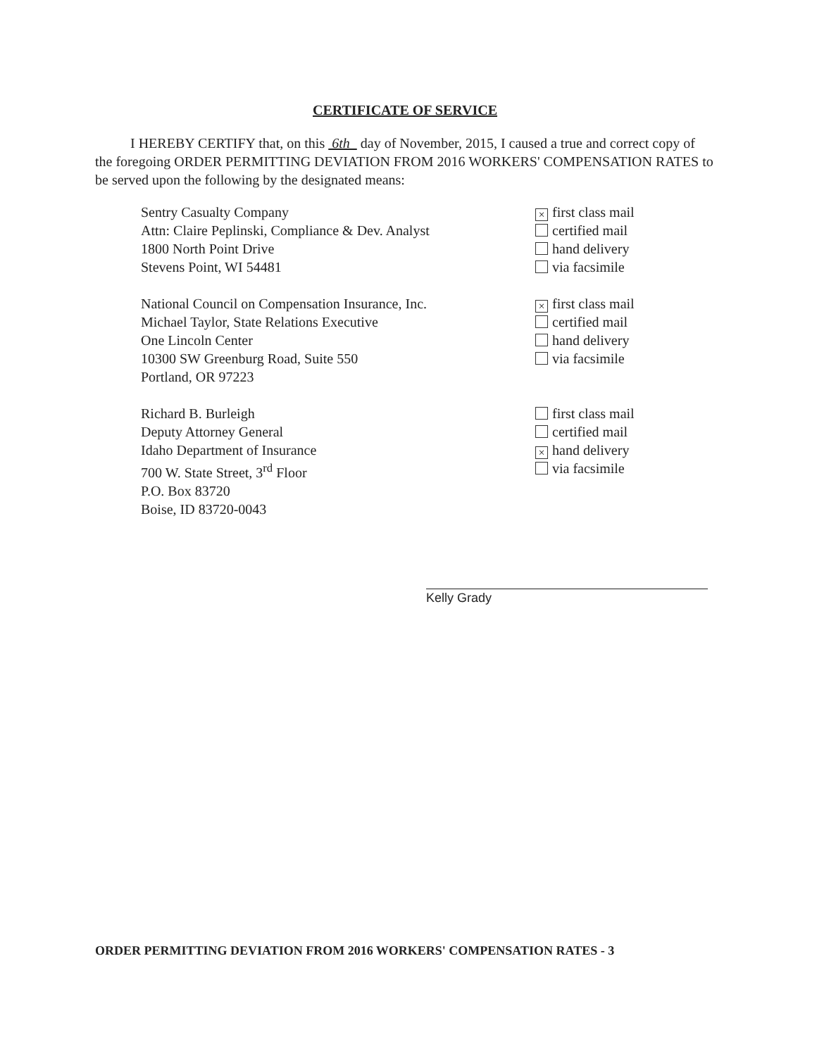CERTIFICATE OF SERVICE
I HEREBY CERTIFY that, on this 6th day of November, 2015, I caused a true and correct copy of the foregoing ORDER PERMITTING DEVIATION FROM 2016 WORKERS' COMPENSATION RATES to be served upon the following by the designated means:
Sentry Casualty Company
Attn: Claire Peplinski, Compliance & Dev. Analyst
1800 North Point Drive
Stevens Point, WI 54481
× first class mail
certified mail
hand delivery
via facsimile
National Council on Compensation Insurance, Inc.
Michael Taylor, State Relations Executive
One Lincoln Center
10300 SW Greenburg Road, Suite 550
Portland, OR 97223
× first class mail
certified mail
hand delivery
via facsimile
Richard B. Burleigh
Deputy Attorney General
Idaho Department of Insurance
700 W. State Street, 3<sup>rd</sup> Floor
P.O. Box 83720
Boise, ID 83720-0043
first class mail
certified mail
× hand delivery
via facsimile
Kelly Grady
ORDER PERMITTING DEVIATION FROM 2016 WORKERS' COMPENSATION RATES - 3